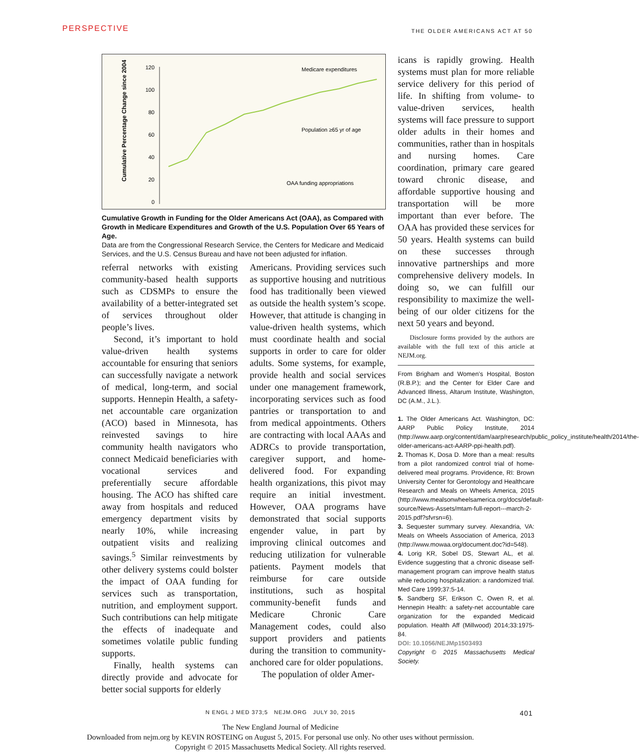PERSPECTIVE THE OLDER AMERICANS ACT AT 50
Cumulative Percentage Change since 2004
120
100
80
60
40
20
0
Medicare expenditures
Population ≥65 yr of age
OAA funding appropriations
Cumulative Growth in Funding for the Older Americans Act (OAA), as Compared with Growth in Medicare Expenditures and Growth of the U.S. Population Over 65 Years of Age.
Data are from the Congressional Research Service, the Centers for Medicare and Medicaid Services, and the U.S. Census Bureau and have not been adjusted for inflation.
referral networks with existing community-based health supports such as CDSMPs to ensure the availability of a better-integrated set of services throughout older people’s lives.
Second, it’s important to hold value-driven health systems accountable for ensuring that seniors can successfully navigate a network of medical, long-term, and social supports. Hennepin Health, a safety-net accountable care organization (ACO) based in Minnesota, has reinvested savings to hire community health navigators who connect Medicaid beneficiaries with vocational services and preferentially secure affordable housing. The ACO has shifted care away from hospitals and reduced emergency department visits by nearly 10%, while increasing outpatient visits and realizing savings.<sup>5</sup> Similar reinvestments by other delivery systems could bolster the impact of OAA funding for services such as transportation, nutrition, and employment support. Such contributions can help mitigate the effects of inadequate and sometimes volatile public funding supports.
Finally, health systems can directly provide and advocate for better social supports for elderly
Americans. Providing services such as supportive housing and nutritious food has traditionally been viewed as outside the health system’s scope. However, that attitude is changing in value-driven health systems, which must coordinate health and social supports in order to care for older adults. Some systems, for example, provide health and social services under one management framework, incorporating services such as food pantries or transportation to and from medical appointments. Others are contracting with local AAAs and ADRCs to provide transportation, caregiver support, and home-delivered food. For expanding health organizations, this pivot may require an initial investment. However, OAA programs have demonstrated that social supports engender value, in part by improving clinical outcomes and reducing utilization for vulnerable patients. Payment models that reimburse for care outside institutions, such as hospital community-benefit funds and Medicare Chronic Care Management codes, could also support providers and patients during the transition to community-anchored care for older populations.
The population of older Amer-
icans is rapidly growing. Health systems must plan for more reliable service delivery for this period of life. In shifting from volume- to value-driven services, health systems will face pressure to support older adults in their homes and communities, rather than in hospitals and nursing homes. Care coordination, primary care geared toward chronic disease, and affordable supportive housing and transportation will be more important than ever before. The OAA has provided these services for 50 years. Health systems can build on these successes through innovative partnerships and more comprehensive delivery models. In doing so, we can fulfill our responsibility to maximize the well-being of our older citizens for the next 50 years and beyond.
Disclosure forms provided by the authors are available with the full text of this article at NEJM.org.
From Brigham and Women’s Hospital, Boston (R.B.P.); and the Center for Elder Care and Advanced Illness, Altarum Institute, Washington, DC (A.M., J.L.).
1. The Older Americans Act. Washington, DC: AARP Public Policy Institute, 2014 (http://www.aarp.org/content/dam/aarp/research/public_policy_institute/health/2014/the-older-americans-act-AARP-ppi-health.pdf).
2. Thomas K, Dosa D. More than a meal: results from a pilot randomized control trial of home-delivered meal programs. Providence, RI: Brown University Center for Gerontology and Healthcare Research and Meals on Wheels America, 2015 (http://www.mealsonwheelsamerica.org/docs/default-source/News-Assets/mtam-full-report---march-2-2015.pdf?sfvrsn=6).
3. Sequester summary survey. Alexandria, VA: Meals on Wheels Association of America, 2013 (http://www.mowaa.org/document.doc?id=548).
4. Lorig KR, Sobel DS, Stewart AL, et al. Evidence suggesting that a chronic disease self-management program can improve health status while reducing hospitalization: a randomized trial. Med Care 1999;37:5-14.
5. Sandberg SF, Erikson C, Owen R, et al. Hennepin Health: a safety-net accountable care organization for the expanded Medicaid population. Health Aff (Millwood) 2014;33:1975-84.
DOI: 10.1056/NEJMp1503493
Copyright © 2015 Massachusetts Medical Society.
N ENGL J MED 373;5 NEJM.ORG JULY 30, 2015 401
The New England Journal of Medicine
Downloaded from nejm.org by KEVIN ROSTEING on August 5, 2015. For personal use only. No other uses without permission.
Copyright © 2015 Massachusetts Medical Society. All rights reserved.